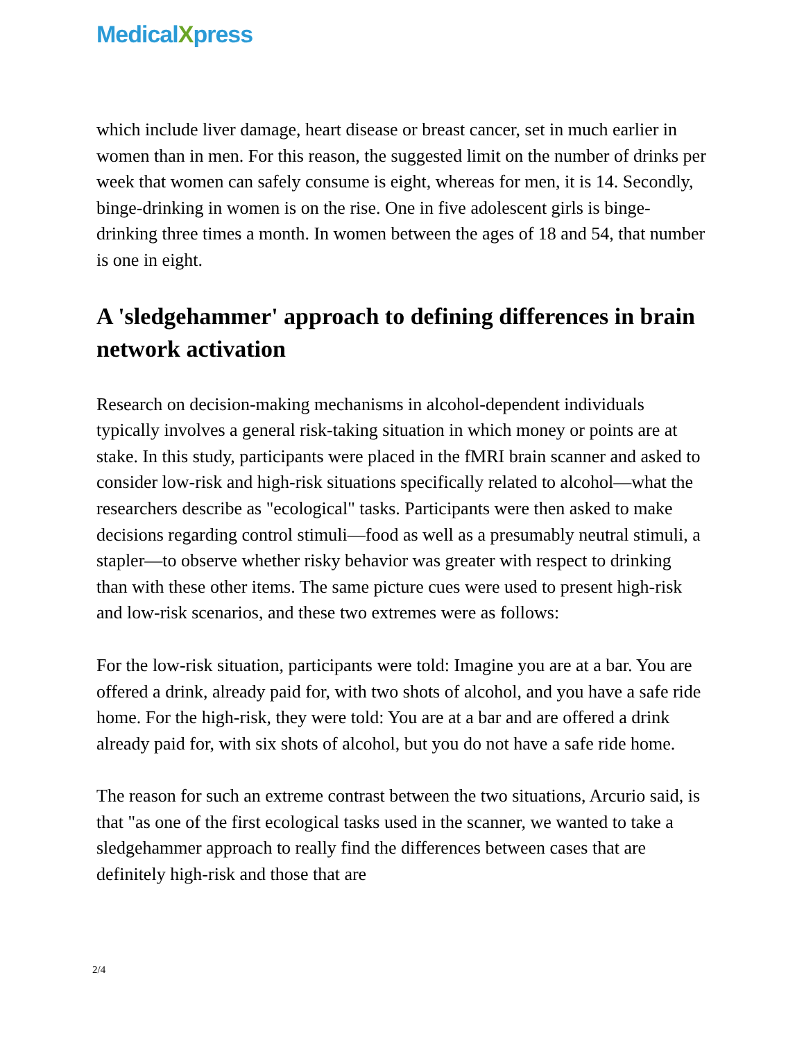MedicalXpress
which include liver damage, heart disease or breast cancer, set in much earlier in women than in men. For this reason, the suggested limit on the number of drinks per week that women can safely consume is eight, whereas for men, it is 14. Secondly, binge-drinking in women is on the rise. One in five adolescent girls is binge-drinking three times a month. In women between the ages of 18 and 54, that number is one in eight.
A 'sledgehammer' approach to defining differences in brain network activation
Research on decision-making mechanisms in alcohol-dependent individuals typically involves a general risk-taking situation in which money or points are at stake. In this study, participants were placed in the fMRI brain scanner and asked to consider low-risk and high-risk situations specifically related to alcohol—what the researchers describe as "ecological" tasks. Participants were then asked to make decisions regarding control stimuli—food as well as a presumably neutral stimuli, a stapler—to observe whether risky behavior was greater with respect to drinking than with these other items. The same picture cues were used to present high-risk and low-risk scenarios, and these two extremes were as follows:
For the low-risk situation, participants were told: Imagine you are at a bar. You are offered a drink, already paid for, with two shots of alcohol, and you have a safe ride home. For the high-risk, they were told: You are at a bar and are offered a drink already paid for, with six shots of alcohol, but you do not have a safe ride home.
The reason for such an extreme contrast between the two situations, Arcurio said, is that "as one of the first ecological tasks used in the scanner, we wanted to take a sledgehammer approach to really find the differences between cases that are definitely high-risk and those that are
2/4